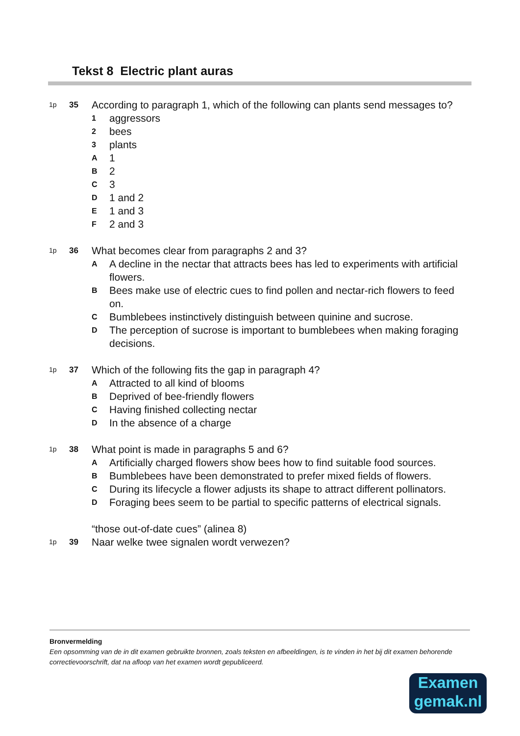Tekst 8 Electric plant auras
1p
35
According to paragraph 1, which of the following can plants send messages to?
1 aggressors
2 bees
3 plants
A 1
B 2
C 3
D 1 and 2
E 1 and 3
F 2 and 3
1p
36
What becomes clear from paragraphs 2 and 3?
A A decline in the nectar that attracts bees has led to experiments with artificial flowers.
B Bees make use of electric cues to find pollen and nectar-rich flowers to feed on.
C Bumblebees instinctively distinguish between quinine and sucrose.
D The perception of sucrose is important to bumblebees when making foraging decisions.
1p
37
Which of the following fits the gap in paragraph 4?
A Attracted to all kind of blooms
B Deprived of bee-friendly flowers
C Having finished collecting nectar
D In the absence of a charge
1p
38
What point is made in paragraphs 5 and 6?
A Artificially charged flowers show bees how to find suitable food sources.
B Bumblebees have been demonstrated to prefer mixed fields of flowers.
C During its lifecycle a flower adjusts its shape to attract different pollinators.
D Foraging bees seem to be partial to specific patterns of electrical signals.
“those out-of-date cues” (alinea 8)
1p
39
Naar welke twee signalen wordt verwezen?
Bronvermelding
Een opsomming van de in dit examen gebruikte bronnen, zoals teksten en afbeeldingen, is te vinden in het bij dit examen behorende correctievoorschrift, dat na afloop van het examen wordt gepubliceerd.
Examen
gemak.nl